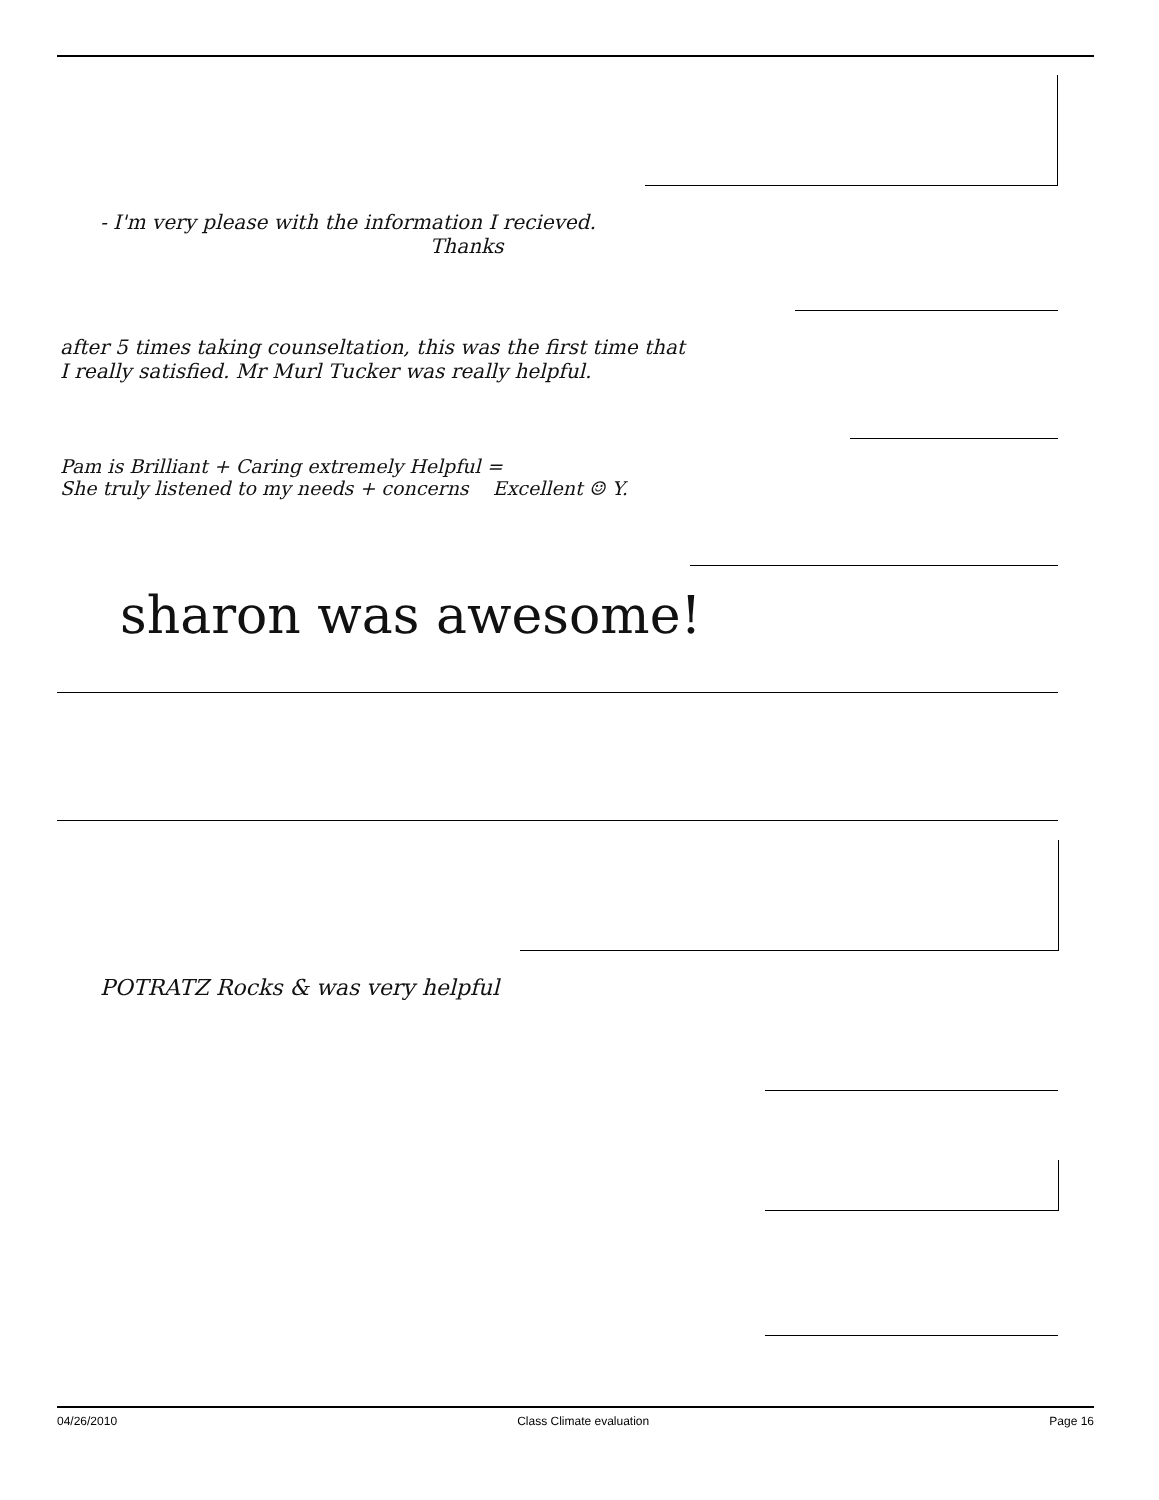- I'm very please with the information I recieved.
Thanks
after 5 times taking counseltation, this was the first time that
I really satisfied. Mr Murl Tucker was really helpful.
Pam is Brilliant + Caring extremely Helpful =
She truly listened to my needs + concerns Excellent ☺ Y.
sharon was awesome!
POTRATZ Rocks & was very helpful
04/26/2010 Class Climate evaluation Page 16